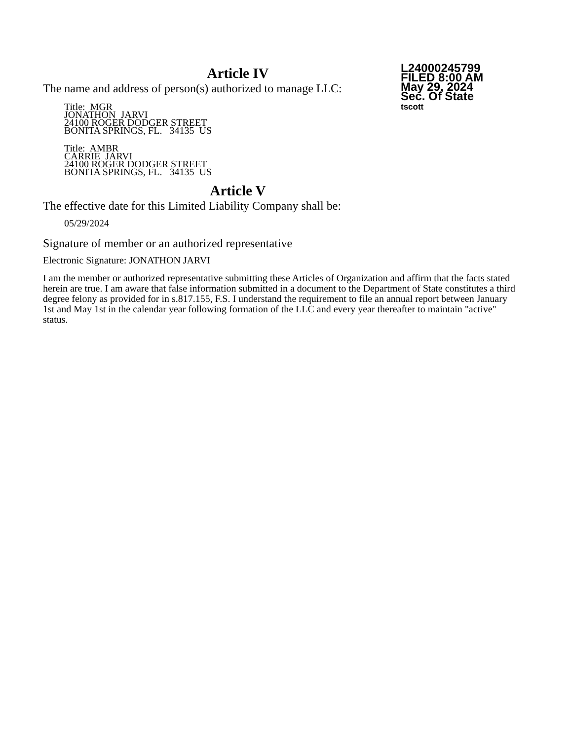Article IV
The name and address of person(s) authorized to manage LLC:
Title: MGR
JONATHON JARVI
24100 ROGER DODGER STREET
BONITA SPRINGS, FL. 34135 US
Title: AMBR
CARRIE JARVI
24100 ROGER DODGER STREET
BONITA SPRINGS, FL. 34135 US
Article V
The effective date for this Limited Liability Company shall be:
05/29/2024
Signature of member or an authorized representative
Electronic Signature: JONATHON JARVI
I am the member or authorized representative submitting these Articles of Organization and affirm that the facts stated herein are true. I am aware that false information submitted in a document to the Department of State constitutes a third degree felony as provided for in s.817.155, F.S. I understand the requirement to file an annual report between January 1st and May 1st in the calendar year following formation of the LLC and every year thereafter to maintain "active" status.
L24000245799
FILED 8:00 AM
May 29, 2024
Sec. Of State
tscott